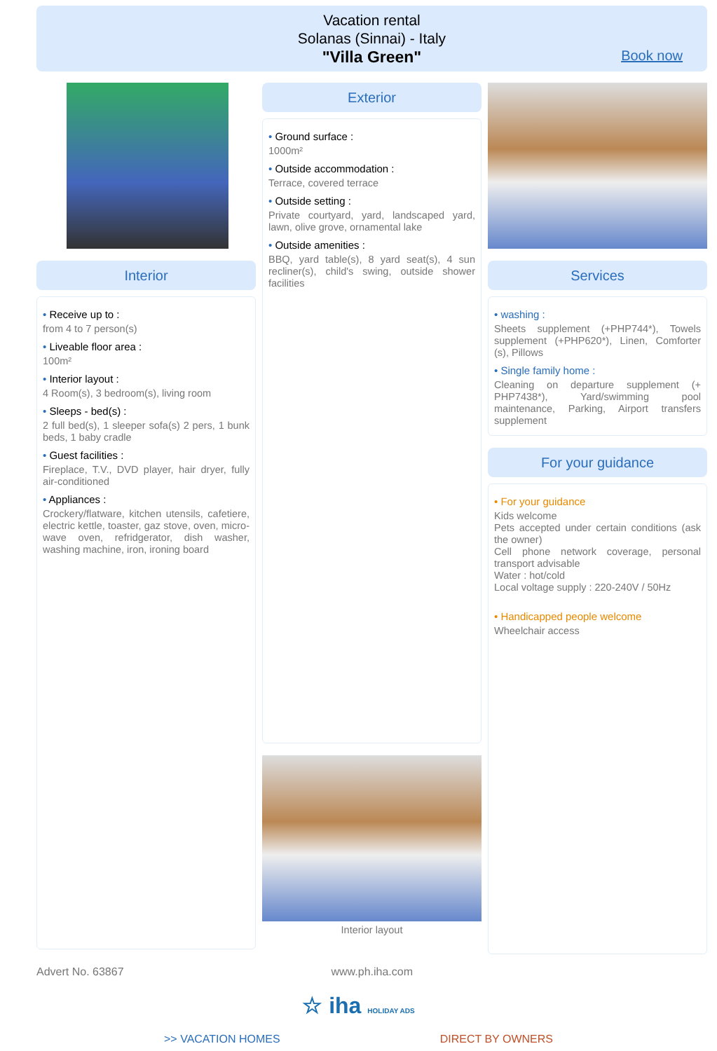Vacation rental
Solanas (Sinnai) - Italy
"Villa Green"
Book now
Interior
• Receive up to :
from 4 to 7 person(s)
• Liveable floor area :
100m²
• Interior layout :
4 Room(s), 3 bedroom(s), living room
• Sleeps - bed(s) :
2 full bed(s), 1 sleeper sofa(s) 2 pers, 1 bunk beds, 1 baby cradle
• Guest facilities :
Fireplace, T.V., DVD player, hair dryer, fully air-conditioned
• Appliances :
Crockery/flatware, kitchen utensils, cafetiere, electric kettle, toaster, gaz stove, oven, micro-wave oven, refridgerator, dish washer, washing machine, iron, ironing board
Exterior
• Ground surface :
1000m²
• Outside accommodation :
Terrace, covered terrace
• Outside setting :
Private courtyard, yard, landscaped yard, lawn, olive grove, ornamental lake
• Outside amenities :
BBQ, yard table(s), 8 yard seat(s), 4 sun recliner(s), child's swing, outside shower facilities
Interior layout
Services
• washing :
Sheets supplement (+PHP744*), Towels supplement (+PHP620*), Linen, Comforter (s), Pillows
• Single family home :
Cleaning on departure supplement (+ PHP7438*), Yard/swimming pool maintenance, Parking, Airport transfers supplement
For your guidance
• For your guidance
Kids welcome
Pets accepted under certain conditions (ask the owner)
Cell phone network coverage, personal transport advisable
Water : hot/cold
Local voltage supply : 220-240V / 50Hz
• Handicapped people welcome
Wheelchair access
Advert No. 63867 www.ph.iha.com
☆ iha HOLIDAY ADS
>> VACATION HOMES DIRECT BY OWNERS